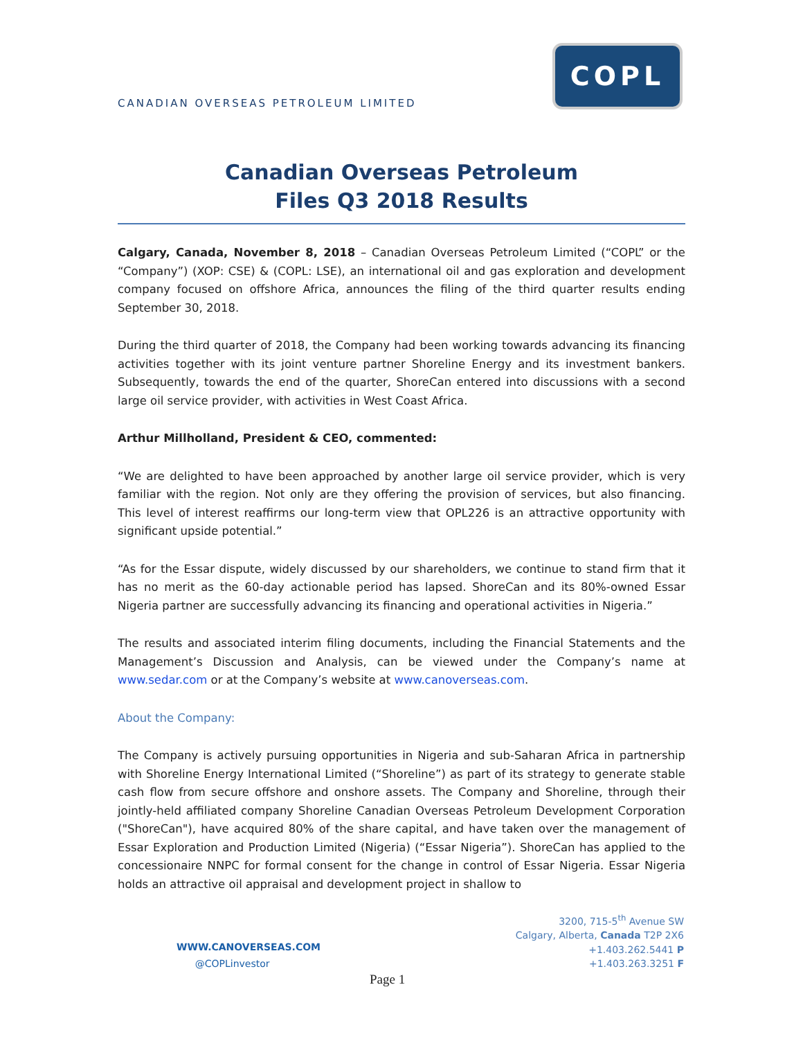CANADIAN OVERSEAS PETROLEUM LIMITED
COPL
Canadian Overseas Petroleum
Files Q3 2018 Results
Calgary, Canada, November 8, 2018 – Canadian Overseas Petroleum Limited (“COPL” or the “Company”) (XOP: CSE) & (COPL: LSE), an international oil and gas exploration and development company focused on offshore Africa, announces the filing of the third quarter results ending September 30, 2018.
During the third quarter of 2018, the Company had been working towards advancing its financing activities together with its joint venture partner Shoreline Energy and its investment bankers. Subsequently, towards the end of the quarter, ShoreCan entered into discussions with a second large oil service provider, with activities in West Coast Africa.
Arthur Millholland, President & CEO, commented:
“We are delighted to have been approached by another large oil service provider, which is very familiar with the region. Not only are they offering the provision of services, but also financing. This level of interest reaffirms our long-term view that OPL226 is an attractive opportunity with significant upside potential.”
“As for the Essar dispute, widely discussed by our shareholders, we continue to stand firm that it has no merit as the 60-day actionable period has lapsed. ShoreCan and its 80%-owned Essar Nigeria partner are successfully advancing its financing and operational activities in Nigeria.”
The results and associated interim filing documents, including the Financial Statements and the Management’s Discussion and Analysis, can be viewed under the Company’s name at www.sedar.com or at the Company’s website at www.canoverseas.com.
About the Company:
The Company is actively pursuing opportunities in Nigeria and sub-Saharan Africa in partnership with Shoreline Energy International Limited (“Shoreline”) as part of its strategy to generate stable cash flow from secure offshore and onshore assets. The Company and Shoreline, through their jointly-held affiliated company Shoreline Canadian Overseas Petroleum Development Corporation ("ShoreCan"), have acquired 80% of the share capital, and have taken over the management of Essar Exploration and Production Limited (Nigeria) (“Essar Nigeria”). ShoreCan has applied to the concessionaire NNPC for formal consent for the change in control of Essar Nigeria. Essar Nigeria holds an attractive oil appraisal and development project in shallow to
WWW.CANOVERSEAS.COM
@COPLinvestor
3200, 715-5<sup>th</sup> Avenue SW
Calgary, Alberta, Canada T2P 2X6
+1.403.262.5441 P
+1.403.263.3251 F
Page 1